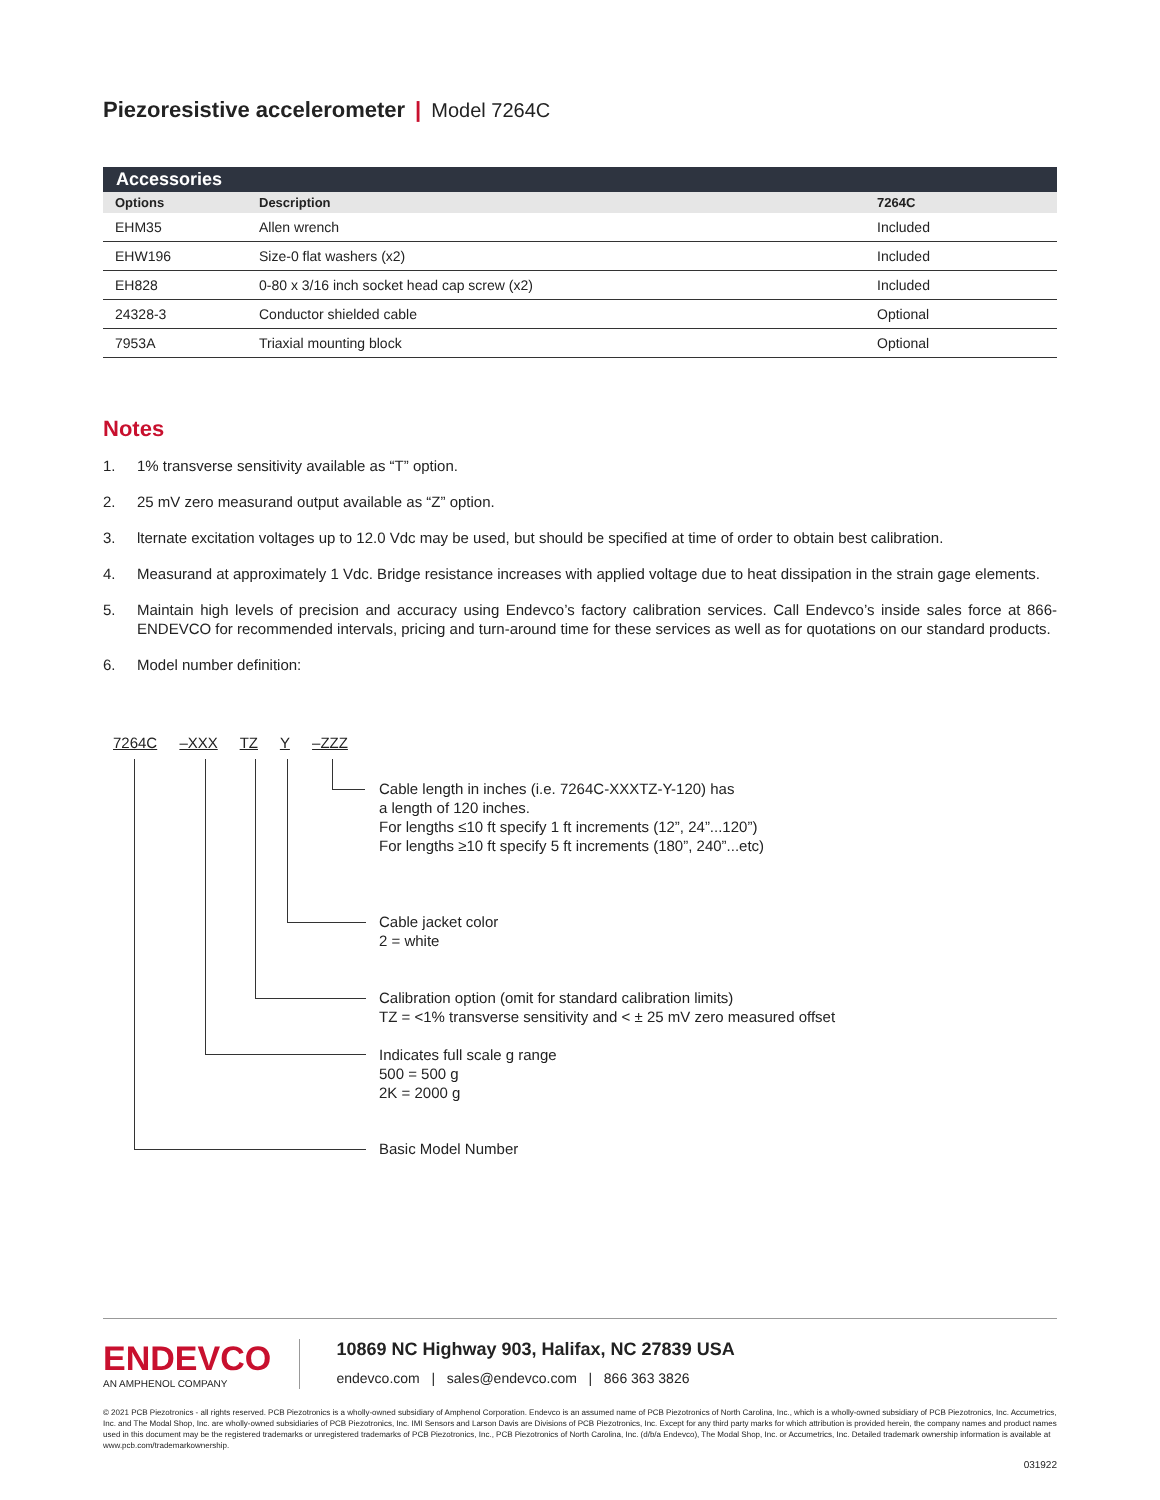Piezoresistive accelerometer | Model 7264C
Accessories
| Options | Description | 7264C |
| --- | --- | --- |
| EHM35 | Allen wrench | Included |
| EHW196 | Size-0 flat washers (x2) | Included |
| EH828 | 0-80 x 3/16 inch socket head cap screw (x2) | Included |
| 24328-3 | Conductor shielded cable | Optional |
| 7953A | Triaxial mounting block | Optional |
Notes
1. 1% transverse sensitivity available as “T” option.
2. 25 mV zero measurand output available as “Z” option.
3. lternate excitation voltages up to 12.0 Vdc may be used, but should be specified at time of order to obtain best calibration.
4. Measurand at approximately 1 Vdc. Bridge resistance increases with applied voltage due to heat dissipation in the strain gage elements.
5. Maintain high levels of precision and accuracy using Endevco’s factory calibration services. Call Endevco’s inside sales force at 866-ENDEVCO for recommended intervals, pricing and turn-around time for these services as well as for quotations on our standard products.
6. Model number definition:
7264C –XXX TZ Y –ZZZ
Cable length in inches (i.e. 7264C-XXXTZ-Y-120) has
a length of 120 inches.
For lengths ≤10 ft specify 1 ft increments (12”, 24”...120”)
For lengths ≥10 ft specify 5 ft increments (180”, 240”...etc)
Cable jacket color
2 = white
Calibration option (omit for standard calibration limits)
TZ = <1% transverse sensitivity and < ± 25 mV zero measured offset
Indicates full scale g range
500 = 500 g
2K = 2000 g
Basic Model Number
ENDEVCO
AN AMPHENOL COMPANY
10869 NC Highway 903, Halifax, NC 27839 USA
endevco.com | sales@endevco.com | 866 363 3826
© 2021 PCB Piezotronics - all rights reserved. PCB Piezotronics is a wholly-owned subsidiary of Amphenol Corporation. Endevco is an assumed name of PCB Piezotronics of North Carolina, Inc., which is a wholly-owned subsidiary of PCB Piezotronics, Inc. Accumetrics, Inc. and The Modal Shop, Inc. are wholly-owned subsidiaries of PCB Piezotronics, Inc. IMI Sensors and Larson Davis are Divisions of PCB Piezotronics, Inc. Except for any third party marks for which attribution is provided herein, the company names and product names used in this document may be the registered trademarks or unregistered trademarks of PCB Piezotronics, Inc., PCB Piezotronics of North Carolina, Inc. (d/b/a Endevco), The Modal Shop, Inc. or Accumetrics, Inc. Detailed trademark ownership information is available at www.pcb.com/trademarkownership.
031922